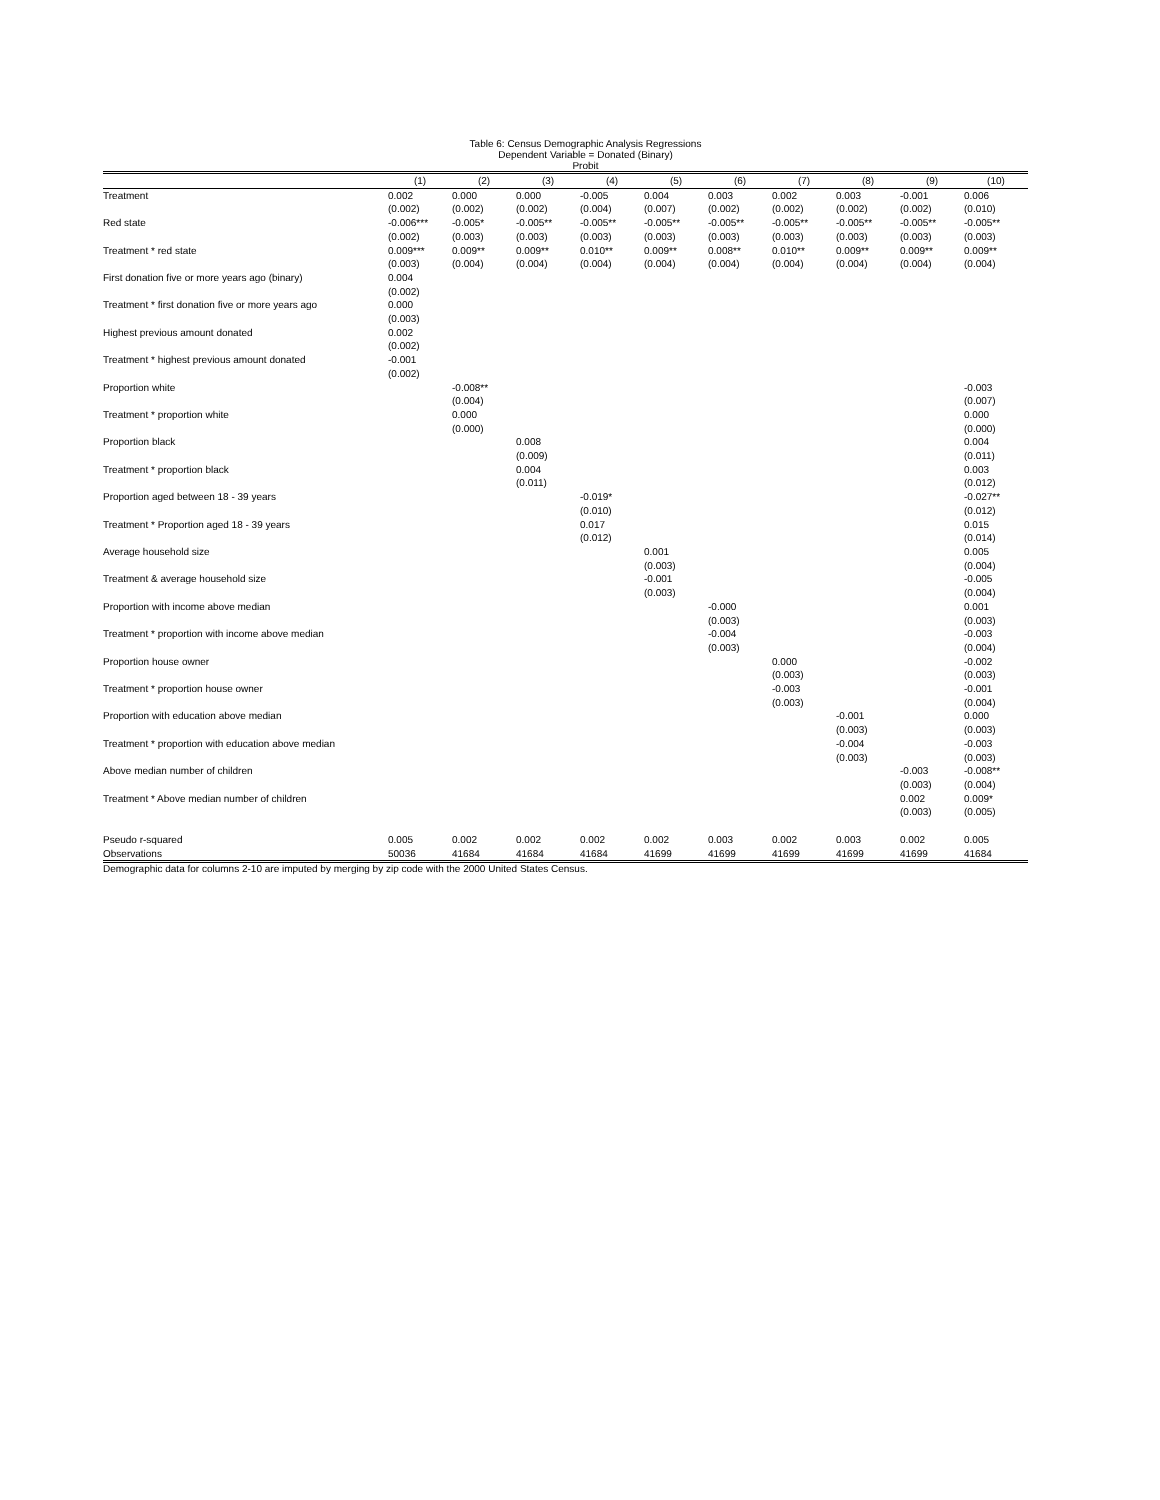Table 6: Census Demographic Analysis Regressions
Dependent Variable = Donated (Binary)
Probit
| | (1) | (2) | (3) | (4) | (5) | (6) | (7) | (8) | (9) | (10) |
| --- | --- | --- | --- | --- | --- | --- | --- | --- | --- | --- |
| Treatment | 0.002 (0.002) | 0.000 (0.002) | 0.000 (0.002) | -0.005 (0.004) | 0.004 (0.007) | 0.003 (0.002) | 0.002 (0.002) | 0.003 (0.002) | -0.001 (0.002) | 0.006 (0.010) |
| Red state | -0.006*** (0.002) | -0.005* (0.003) | -0.005** (0.003) | -0.005** (0.003) | -0.005** (0.003) | -0.005** (0.003) | -0.005** (0.003) | -0.005** (0.003) | -0.005** (0.003) | -0.005** (0.003) |
| Treatment * red state | 0.009*** (0.003) | 0.009** (0.004) | 0.009** (0.004) | 0.010** (0.004) | 0.009** (0.004) | 0.008** (0.004) | 0.010** (0.004) | 0.009** (0.004) | 0.009** (0.004) | 0.009** (0.004) |
| First donation five or more years ago (binary) | 0.004 (0.002) | | | | | | | | | |
| Treatment * first donation five or more years ago | 0.000 (0.003) | | | | | | | | | |
| Highest previous amount donated | 0.002 (0.002) | | | | | | | | | |
| Treatment * highest previous amount donated | -0.001 (0.002) | | | | | | | | | |
| Proportion white | | -0.008** (0.004) | | | | | | | | -0.003 (0.007) |
| Treatment * proportion white | | 0.000 (0.000) | | | | | | | | 0.000 (0.000) |
| Proportion black | | | 0.008 (0.009) | | | | | | | 0.004 (0.011) |
| Treatment * proportion black | | | 0.004 (0.011) | | | | | | | 0.003 (0.012) |
| Proportion aged between 18 - 39 years | | | | -0.019* (0.010) | | | | | | -0.027** (0.012) |
| Treatment * Proportion aged 18 - 39 years | | | | 0.017 (0.012) | | | | | | 0.015 (0.014) |
| Average household size | | | | | 0.001 (0.003) | | | | | 0.005 (0.004) |
| Treatment & average household size | | | | | -0.001 (0.003) | | | | | -0.005 (0.004) |
| Proportion with income above median | | | | | | -0.000 (0.003) | | | | 0.001 (0.003) |
| Treatment * proportion with income above median | | | | | | -0.004 (0.003) | | | | -0.003 (0.004) |
| Proportion house owner | | | | | | | 0.000 (0.003) | | | -0.002 (0.003) |
| Treatment * proportion house owner | | | | | | | -0.003 (0.003) | | | -0.001 (0.004) |
| Proportion with education above median | | | | | | | | -0.001 (0.003) | | 0.000 (0.003) |
| Treatment * proportion with education above median | | | | | | | | -0.004 (0.003) | | -0.003 (0.003) |
| Above median number of children | | | | | | | | | -0.003 (0.003) | -0.008** (0.004) |
| Treatment * Above median number of children | | | | | | | | | 0.002 (0.003) | 0.009* (0.005) |
| Pseudo r-squared | 0.005 | 0.002 | 0.002 | 0.002 | 0.002 | 0.003 | 0.002 | 0.003 | 0.002 | 0.005 |
| Observations | 50036 | 41684 | 41684 | 41684 | 41699 | 41699 | 41699 | 41699 | 41699 | 41684 |
Demographic data for columns 2-10 are imputed by merging by zip code with the 2000 United States Census.